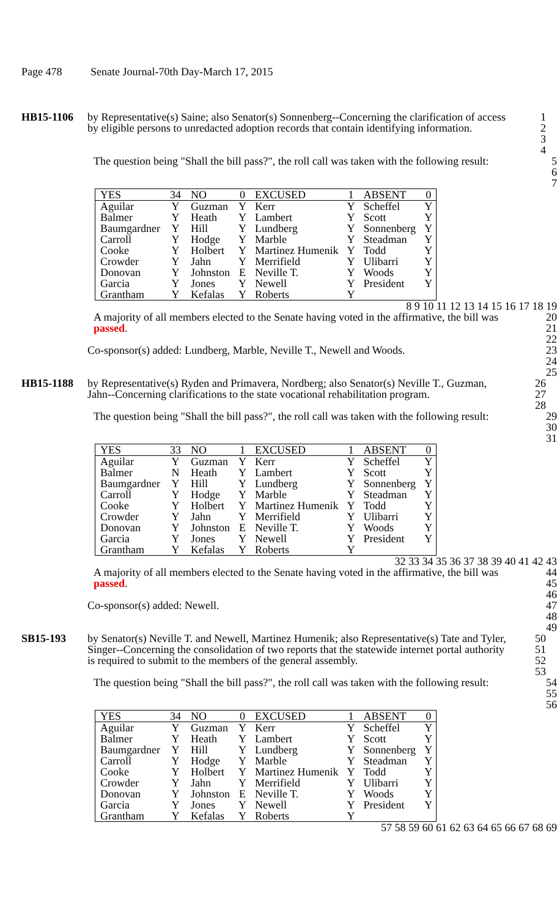Page 478 Senate Journal-70th Day-March 17, 2015
HB15-1106 by Representative(s) Saine; also Senator(s) Sonnenberg--Concerning the clarification of access by eligible persons to unredacted adoption records that contain identifying information.
1
2
3
4
The question being "Shall the bill pass?", the roll call was taken with the following result:
5
6
7
| YES | 34 | NO | 0 | EXCUSED | 1 | ABSENT | 0 |
| --- | --- | --- | --- | --- | --- | --- | --- |
| Aguilar | Y | Guzman | Y | Kerr | Y | Scheffel | Y |
| Balmer | Y | Heath | Y | Lambert | Y | Scott | Y |
| Baumgardner | Y | Hill | Y | Lundberg | Y | Sonnenberg | Y |
| Carroll | Y | Hodge | Y | Marble | Y | Steadman | Y |
| Cooke | Y | Holbert | Y | Martinez Humenik | Y | Todd | Y |
| Crowder | Y | Jahn | Y | Merrifield | Y | Ulibarri | Y |
| Donovan | Y | Johnston | E | Neville T. | Y | Woods | Y |
| Garcia | Y | Jones | Y | Newell | Y | President | Y |
| Grantham | Y | Kefalas | Y | Roberts | Y | | |
8 9 10 11 12 13 14 15 16 17 18 19
A majority of all members elected to the Senate having voted in the affirmative, the bill was passed.
20
21
22
Co-sponsor(s) added: Lundberg, Marble, Neville T., Newell and Woods.
23
24
25
HB15-1188 by Representative(s) Ryden and Primavera, Nordberg; also Senator(s) Neville T., Guzman, Jahn--Concerning clarifications to the state vocational rehabilitation program.
26
27
28
The question being "Shall the bill pass?", the roll call was taken with the following result:
29
30
31
| YES | 33 | NO | 1 | EXCUSED | 1 | ABSENT | 0 |
| --- | --- | --- | --- | --- | --- | --- | --- |
| Aguilar | Y | Guzman | Y | Kerr | Y | Scheffel | Y |
| Balmer | N | Heath | Y | Lambert | Y | Scott | Y |
| Baumgardner | Y | Hill | Y | Lundberg | Y | Sonnenberg | Y |
| Carroll | Y | Hodge | Y | Marble | Y | Steadman | Y |
| Cooke | Y | Holbert | Y | Martinez Humenik | Y | Todd | Y |
| Crowder | Y | Jahn | Y | Merrifield | Y | Ulibarri | Y |
| Donovan | Y | Johnston | E | Neville T. | Y | Woods | Y |
| Garcia | Y | Jones | Y | Newell | Y | President | Y |
| Grantham | Y | Kefalas | Y | Roberts | Y | | |
32 33 34 35 36 37 38 39 40 41 42 43
A majority of all members elected to the Senate having voted in the affirmative, the bill was passed.
44
45
46
Co-sponsor(s) added: Newell. 47
48
49
SB15-193 by Senator(s) Neville T. and Newell, Martinez Humenik; also Representative(s) Tate and Tyler, Singer--Concerning the consolidation of two reports that the statewide internet portal authority is required to submit to the members of the general assembly.
50
51
52
53
The question being "Shall the bill pass?", the roll call was taken with the following result:
54
55
56
| YES | 34 | NO | 0 | EXCUSED | 1 | ABSENT | 0 |
| --- | --- | --- | --- | --- | --- | --- | --- |
| Aguilar | Y | Guzman | Y | Kerr | Y | Scheffel | Y |
| Balmer | Y | Heath | Y | Lambert | Y | Scott | Y |
| Baumgardner | Y | Hill | Y | Lundberg | Y | Sonnenberg | Y |
| Carroll | Y | Hodge | Y | Marble | Y | Steadman | Y |
| Cooke | Y | Holbert | Y | Martinez Humenik | Y | Todd | Y |
| Crowder | Y | Jahn | Y | Merrifield | Y | Ulibarri | Y |
| Donovan | Y | Johnston | E | Neville T. | Y | Woods | Y |
| Garcia | Y | Jones | Y | Newell | Y | President | Y |
| Grantham | Y | Kefalas | Y | Roberts | Y | | |
57 58 59 60 61 62 63 64 65 66 67 68 69